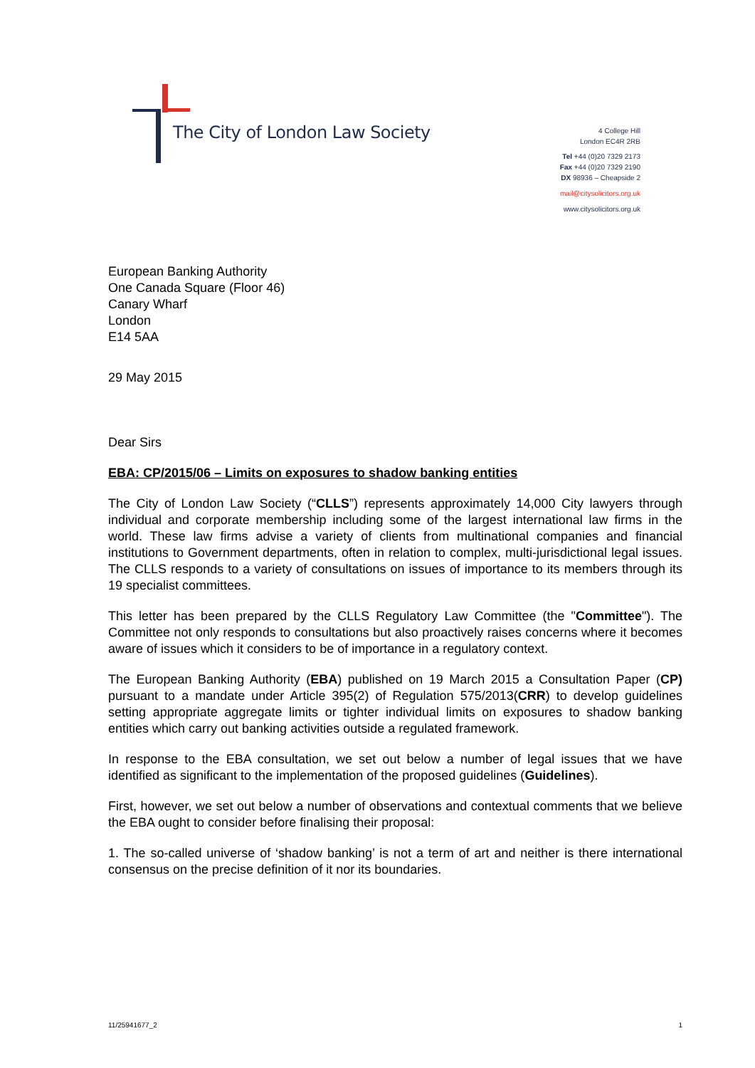The City of London Law Society
4 College Hill
London EC4R 2RB
Tel +44 (0)20 7329 2173
Fax +44 (0)20 7329 2190
DX 98936 – Cheapside 2
mail@citysolicitors.org.uk
www.citysolicitors.org.uk
European Banking Authority
One Canada Square (Floor 46)
Canary Wharf
London
E14 5AA
29 May 2015
Dear Sirs
EBA: CP/2015/06 – Limits on exposures to shadow banking entities
The City of London Law Society (“CLLS”) represents approximately 14,000 City lawyers through individual and corporate membership including some of the largest international law firms in the world. These law firms advise a variety of clients from multinational companies and financial institutions to Government departments, often in relation to complex, multi-jurisdictional legal issues. The CLLS responds to a variety of consultations on issues of importance to its members through its 19 specialist committees.
This letter has been prepared by the CLLS Regulatory Law Committee (the "Committee"). The Committee not only responds to consultations but also proactively raises concerns where it becomes aware of issues which it considers to be of importance in a regulatory context.
The European Banking Authority (EBA) published on 19 March 2015 a Consultation Paper (CP) pursuant to a mandate under Article 395(2) of Regulation 575/2013(CRR) to develop guidelines setting appropriate aggregate limits or tighter individual limits on exposures to shadow banking entities which carry out banking activities outside a regulated framework.
In response to the EBA consultation, we set out below a number of legal issues that we have identified as significant to the implementation of the proposed guidelines (Guidelines).
First, however, we set out below a number of observations and contextual comments that we believe the EBA ought to consider before finalising their proposal:
1. The so-called universe of ‘shadow banking’ is not a term of art and neither is there international consensus on the precise definition of it nor its boundaries.
11/25941677_2 1